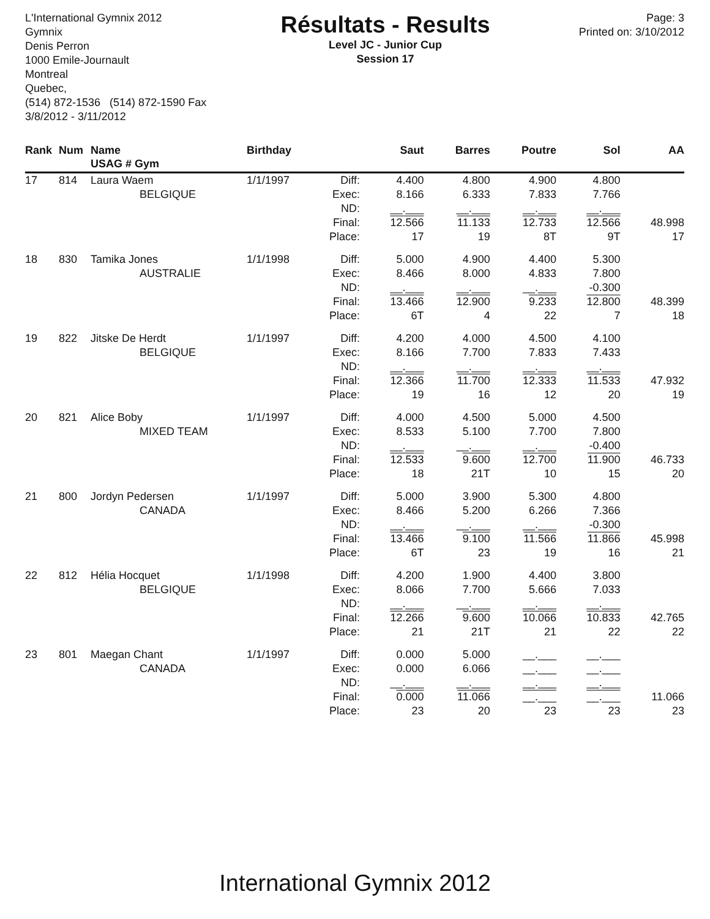L'International Gymnix 2012
Gymnix
Denis Perron
1000 Emile-Journault
Montreal
Quebec,
(514) 872-1536 (514) 872-1590 Fax
3/8/2012 - 3/11/2012
Résultats - Results
Level JC - Junior Cup
Session 17
Page: 3
Printed on: 3/10/2012
| Rank | Num | Name USAG # Gym | Birthday | | Saut | Barres | Poutre | Sol | AA |
| --- | --- | --- | --- | --- | --- | --- | --- | --- | --- |
| 17 | 814 | Laura Waem | 1/1/1997 | Diff: | 4.400 | 4.800 | 4.900 | 4.800 | |
| | | BELGIQUE | | Exec: | 8.166 | 6.333 | 7.833 | 7.766 | |
| | | | | ND: | __.___ | __.___ | __.___ | __.___ | |
| | | | | Final: | 12.566 | 11.133 | 12.733 | 12.566 | 48.998 |
| | | | | Place: | 17 | 19 | 8T | 9T | 17 |
| 18 | 830 | Tamika Jones | 1/1/1998 | Diff: | 5.000 | 4.900 | 4.400 | 5.300 | |
| | | AUSTRALIE | | Exec: | 8.466 | 8.000 | 4.833 | 7.800 | |
| | | | | ND: | __.___ | __.___ | __.___ | -0.300 | |
| | | | | Final: | 13.466 | 12.900 | 9.233 | 12.800 | 48.399 |
| | | | | Place: | 6T | 4 | 22 | 7 | 18 |
| 19 | 822 | Jitske De Herdt | 1/1/1997 | Diff: | 4.200 | 4.000 | 4.500 | 4.100 | |
| | | BELGIQUE | | Exec: | 8.166 | 7.700 | 7.833 | 7.433 | |
| | | | | ND: | __.___ | __.___ | __.___ | __.___ | |
| | | | | Final: | 12.366 | 11.700 | 12.333 | 11.533 | 47.932 |
| | | | | Place: | 19 | 16 | 12 | 20 | 19 |
| 20 | 821 | Alice Boby | 1/1/1997 | Diff: | 4.000 | 4.500 | 5.000 | 4.500 | |
| | | MIXED TEAM | | Exec: | 8.533 | 5.100 | 7.700 | 7.800 | |
| | | | | ND: | __.___ | __.___ | __.___ | -0.400 | |
| | | | | Final: | 12.533 | 9.600 | 12.700 | 11.900 | 46.733 |
| | | | | Place: | 18 | 21T | 10 | 15 | 20 |
| 21 | 800 | Jordyn Pedersen | 1/1/1997 | Diff: | 5.000 | 3.900 | 5.300 | 4.800 | |
| | | CANADA | | Exec: | 8.466 | 5.200 | 6.266 | 7.366 | |
| | | | | ND: | __.___ | __.___ | __.___ | -0.300 | |
| | | | | Final: | 13.466 | 9.100 | 11.566 | 11.866 | 45.998 |
| | | | | Place: | 6T | 23 | 19 | 16 | 21 |
| 22 | 812 | Hélia Hocquet | 1/1/1998 | Diff: | 4.200 | 1.900 | 4.400 | 3.800 | |
| | | BELGIQUE | | Exec: | 8.066 | 7.700 | 5.666 | 7.033 | |
| | | | | ND: | __.___ | __.___ | __.___ | __.___ | |
| | | | | Final: | 12.266 | 9.600 | 10.066 | 10.833 | 42.765 |
| | | | | Place: | 21 | 21T | 21 | 22 | 22 |
| 23 | 801 | Maegan Chant | 1/1/1997 | Diff: | 0.000 | 5.000 | __.___ | __.___ | |
| | | CANADA | | Exec: | 0.000 | 6.066 | __.___ | __.___ | |
| | | | | ND: | __.___ | __.___ | __.___ | __.___ | |
| | | | | Final: | 0.000 | 11.066 | __.___ | __.___ | 11.066 |
| | | | | Place: | 23 | 20 | 23 | 23 | 23 |
International Gymnix 2012